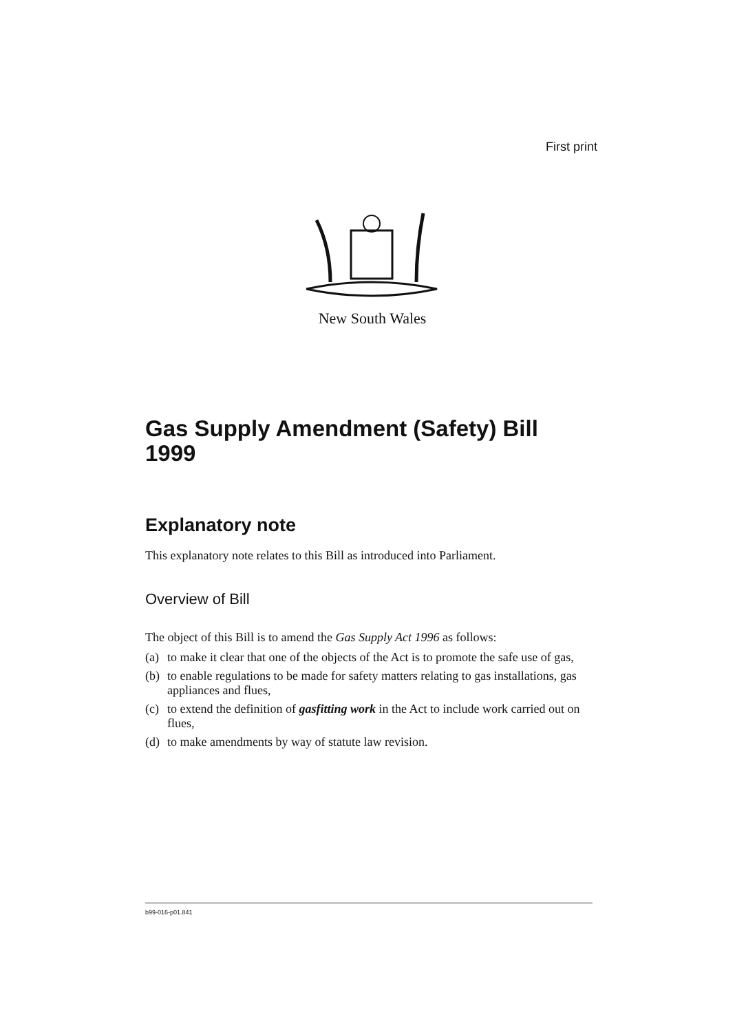First print
New South Wales
Gas Supply Amendment (Safety) Bill
1999
Explanatory note
This explanatory note relates to this Bill as introduced into Parliament.
Overview of Bill
The object of this Bill is to amend the Gas Supply Act 1996 as follows:
(a) to make it clear that one of the objects of the Act is to promote the safe use of gas,
(b) to enable regulations to be made for safety matters relating to gas installations, gas appliances and flues,
(c) to extend the definition of gasfitting work in the Act to include work carried out on flues,
(d) to make amendments by way of statute law revision.
b99-016-p01.841